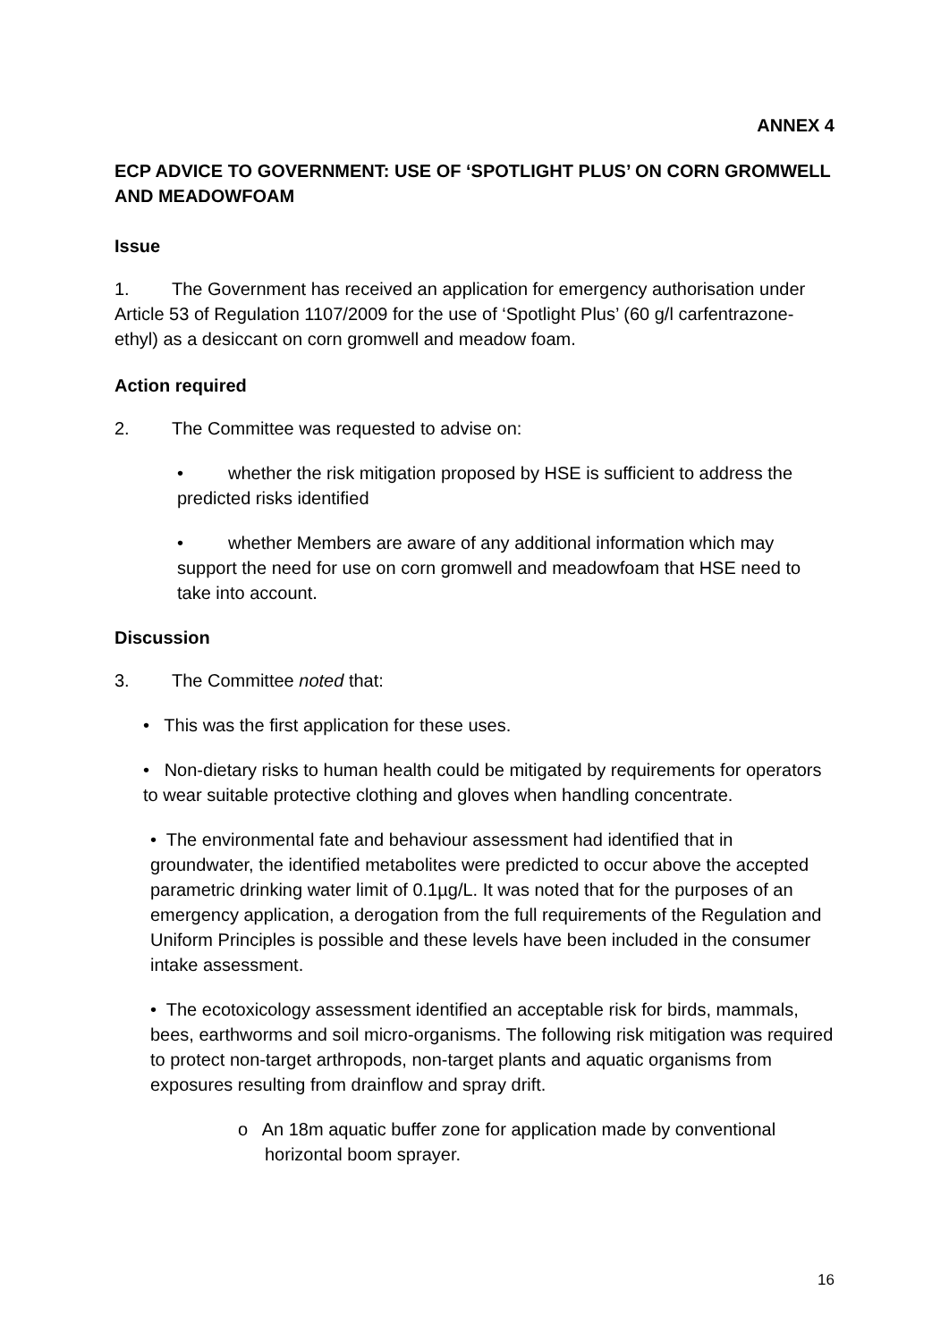ANNEX 4
ECP ADVICE TO GOVERNMENT: USE OF ‘SPOTLIGHT PLUS’ ON CORN GROMWELL AND MEADOWFOAM
Issue
1. The Government has received an application for emergency authorisation under Article 53 of Regulation 1107/2009 for the use of ‘Spotlight Plus’ (60 g/l carfentrazone-ethyl) as a desiccant on corn gromwell and meadow foam.
Action required
2. The Committee was requested to advise on:
• whether the risk mitigation proposed by HSE is sufficient to address the predicted risks identified
• whether Members are aware of any additional information which may support the need for use on corn gromwell and meadowfoam that HSE need to take into account.
Discussion
3. The Committee noted that:
• This was the first application for these uses.
• Non-dietary risks to human health could be mitigated by requirements for operators to wear suitable protective clothing and gloves when handling concentrate.
• The environmental fate and behaviour assessment had identified that in groundwater, the identified metabolites were predicted to occur above the accepted parametric drinking water limit of 0.1µg/L. It was noted that for the purposes of an emergency application, a derogation from the full requirements of the Regulation and Uniform Principles is possible and these levels have been included in the consumer intake assessment.
• The ecotoxicology assessment identified an acceptable risk for birds, mammals, bees, earthworms and soil micro-organisms. The following risk mitigation was required to protect non-target arthropods, non-target plants and aquatic organisms from exposures resulting from drainflow and spray drift.
o An 18m aquatic buffer zone for application made by conventional horizontal boom sprayer.
16